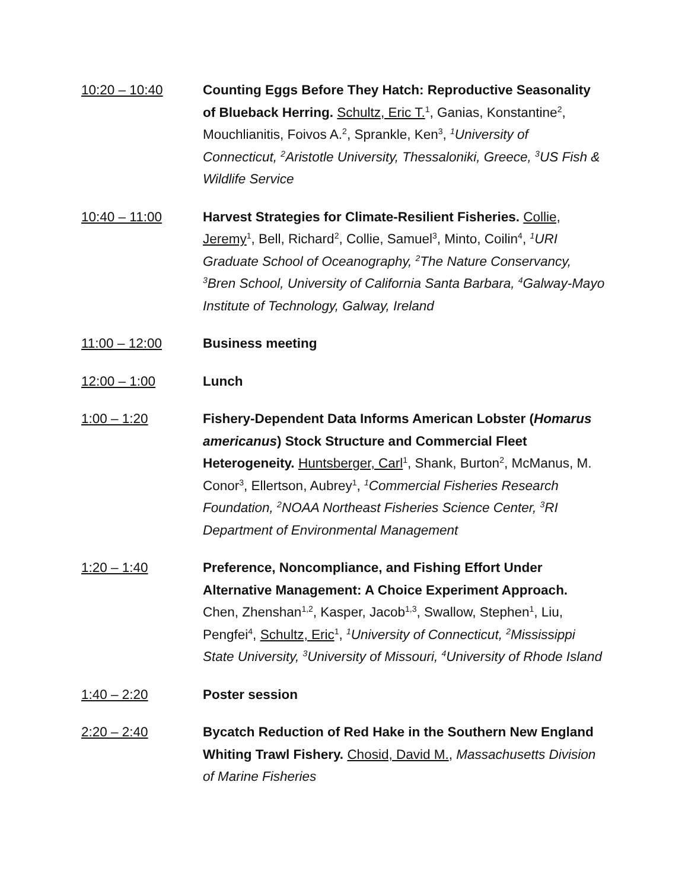10:20 – 10:40 Counting Eggs Before They Hatch: Reproductive Seasonality of Blueback Herring. Schultz, Eric T.<sup>1</sup>, Ganias, Konstantine<sup>2</sup>, Mouchlianitis, Foivos A.<sup>2</sup>, Sprankle, Ken<sup>3</sup>, <sup>1</sup>University of Connecticut, <sup>2</sup>Aristotle University, Thessaloniki, Greece, <sup>3</sup>US Fish & Wildlife Service
10:40 – 11:00 Harvest Strategies for Climate-Resilient Fisheries. Collie, Jeremy<sup>1</sup>, Bell, Richard<sup>2</sup>, Collie, Samuel<sup>3</sup>, Minto, Coilin<sup>4</sup>, <sup>1</sup>URI Graduate School of Oceanography, <sup>2</sup>The Nature Conservancy, <sup>3</sup>Bren School, University of California Santa Barbara, <sup>4</sup>Galway-Mayo Institute of Technology, Galway, Ireland
11:00 – 12:00 Business meeting
12:00 – 1:00 Lunch
1:00 – 1:20 Fishery-Dependent Data Informs American Lobster (Homarus americanus) Stock Structure and Commercial Fleet Heterogeneity. Huntsberger, Carl<sup>1</sup>, Shank, Burton<sup>2</sup>, McManus, M. Conor<sup>3</sup>, Ellertson, Aubrey<sup>1</sup>, <sup>1</sup>Commercial Fisheries Research Foundation, <sup>2</sup>NOAA Northeast Fisheries Science Center, <sup>3</sup>RI Department of Environmental Management
1:20 – 1:40 Preference, Noncompliance, and Fishing Effort Under Alternative Management: A Choice Experiment Approach. Chen, Zhenshan<sup>1,2</sup>, Kasper, Jacob<sup>1,3</sup>, Swallow, Stephen<sup>1</sup>, Liu, Pengfei<sup>4</sup>, Schultz, Eric<sup>1</sup>, <sup>1</sup>University of Connecticut, <sup>2</sup>Mississippi State University, <sup>3</sup>University of Missouri, <sup>4</sup>University of Rhode Island
1:40 – 2:20 Poster session
2:20 – 2:40 Bycatch Reduction of Red Hake in the Southern New England Whiting Trawl Fishery. Chosid, David M., Massachusetts Division of Marine Fisheries